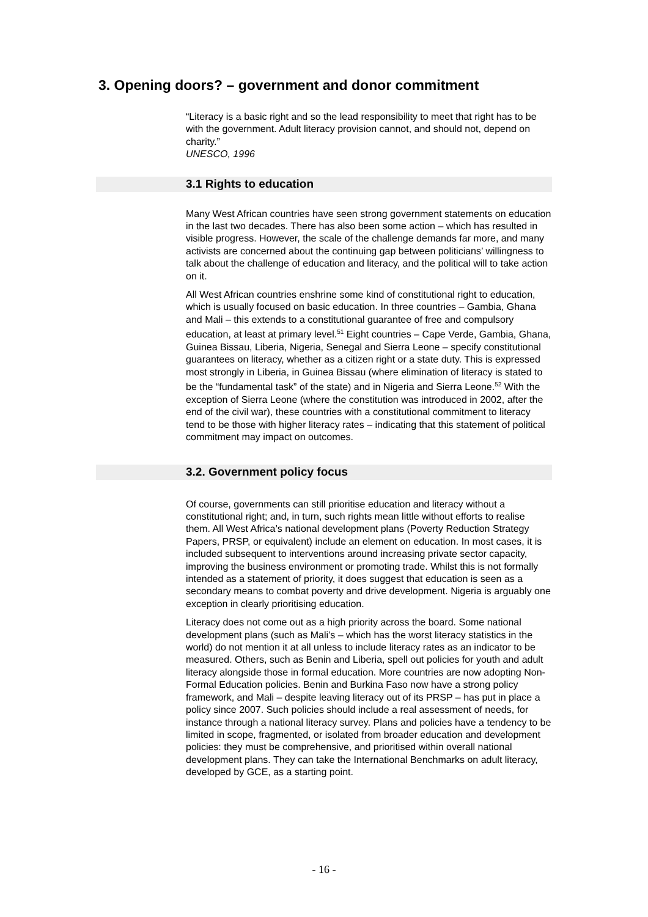3. Opening doors? – government and donor commitment
“Literacy is a basic right and so the lead responsibility to meet that right has to be with the government. Adult literacy provision cannot, and should not, depend on charity.”
UNESCO, 1996
3.1 Rights to education
Many West African countries have seen strong government statements on education in the last two decades. There has also been some action – which has resulted in visible progress. However, the scale of the challenge demands far more, and many activists are concerned about the continuing gap between politicians’ willingness to talk about the challenge of education and literacy, and the political will to take action on it.
All West African countries enshrine some kind of constitutional right to education, which is usually focused on basic education. In three countries – Gambia, Ghana and Mali – this extends to a constitutional guarantee of free and compulsory education, at least at primary level.<sup>51</sup> Eight countries – Cape Verde, Gambia, Ghana, Guinea Bissau, Liberia, Nigeria, Senegal and Sierra Leone – specify constitutional guarantees on literacy, whether as a citizen right or a state duty. This is expressed most strongly in Liberia, in Guinea Bissau (where elimination of literacy is stated to be the “fundamental task” of the state) and in Nigeria and Sierra Leone.<sup>52</sup> With the exception of Sierra Leone (where the constitution was introduced in 2002, after the end of the civil war), these countries with a constitutional commitment to literacy tend to be those with higher literacy rates – indicating that this statement of political commitment may impact on outcomes.
3.2. Government policy focus
Of course, governments can still prioritise education and literacy without a constitutional right; and, in turn, such rights mean little without efforts to realise them. All West Africa’s national development plans (Poverty Reduction Strategy Papers, PRSP, or equivalent) include an element on education. In most cases, it is included subsequent to interventions around increasing private sector capacity, improving the business environment or promoting trade. Whilst this is not formally intended as a statement of priority, it does suggest that education is seen as a secondary means to combat poverty and drive development. Nigeria is arguably one exception in clearly prioritising education.
Literacy does not come out as a high priority across the board. Some national development plans (such as Mali’s – which has the worst literacy statistics in the world) do not mention it at all unless to include literacy rates as an indicator to be measured. Others, such as Benin and Liberia, spell out policies for youth and adult literacy alongside those in formal education. More countries are now adopting Non-Formal Education policies. Benin and Burkina Faso now have a strong policy framework, and Mali – despite leaving literacy out of its PRSP – has put in place a policy since 2007. Such policies should include a real assessment of needs, for instance through a national literacy survey. Plans and policies have a tendency to be limited in scope, fragmented, or isolated from broader education and development policies: they must be comprehensive, and prioritised within overall national development plans. They can take the International Benchmarks on adult literacy, developed by GCE, as a starting point.
- 16 -